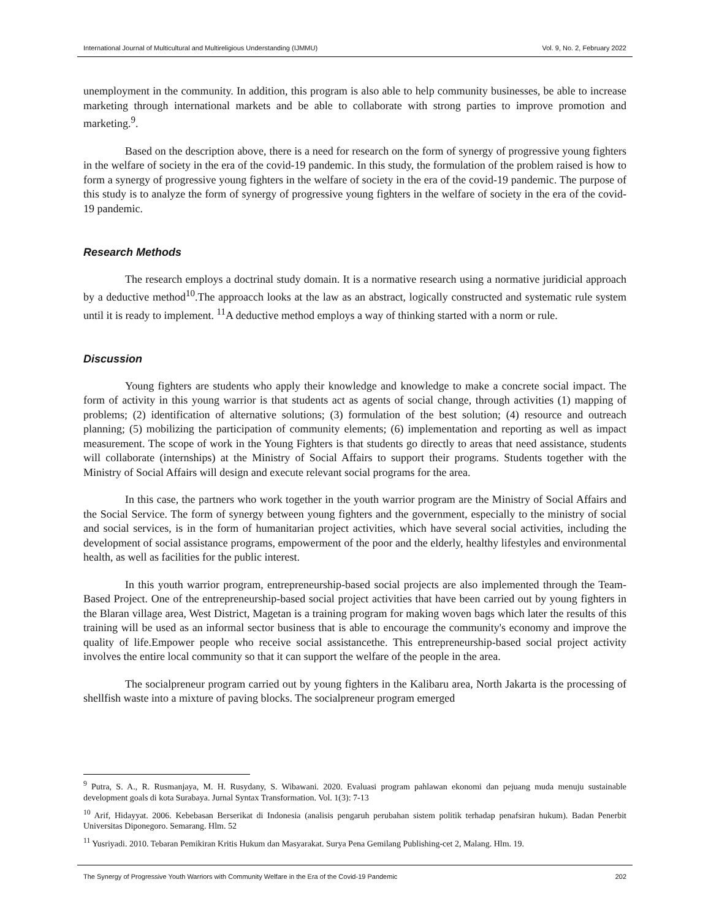International Journal of Multicultural and Multireligious Understanding (IJMMU) Vol. 9, No. 2, February 2022
unemployment in the community. In addition, this program is also able to help community businesses, be able to increase marketing through international markets and be able to collaborate with strong parties to improve promotion and marketing.<sup>9</sup>.
Based on the description above, there is a need for research on the form of synergy of progressive young fighters in the welfare of society in the era of the covid-19 pandemic. In this study, the formulation of the problem raised is how to form a synergy of progressive young fighters in the welfare of society in the era of the covid-19 pandemic. The purpose of this study is to analyze the form of synergy of progressive young fighters in the welfare of society in the era of the covid-19 pandemic.
Research Methods
The research employs a doctrinal study domain. It is a normative research using a normative juridicial approach by a deductive method<sup>10</sup>.The approacch looks at the law as an abstract, logically constructed and systematic rule system until it is ready to implement. <sup>11</sup>A deductive method employs a way of thinking started with a norm or rule.
Discussion
Young fighters are students who apply their knowledge and knowledge to make a concrete social impact. The form of activity in this young warrior is that students act as agents of social change, through activities (1) mapping of problems; (2) identification of alternative solutions; (3) formulation of the best solution; (4) resource and outreach planning; (5) mobilizing the participation of community elements; (6) implementation and reporting as well as impact measurement. The scope of work in the Young Fighters is that students go directly to areas that need assistance, students will collaborate (internships) at the Ministry of Social Affairs to support their programs. Students together with the Ministry of Social Affairs will design and execute relevant social programs for the area.
In this case, the partners who work together in the youth warrior program are the Ministry of Social Affairs and the Social Service. The form of synergy between young fighters and the government, especially to the ministry of social and social services, is in the form of humanitarian project activities, which have several social activities, including the development of social assistance programs, empowerment of the poor and the elderly, healthy lifestyles and environmental health, as well as facilities for the public interest.
In this youth warrior program, entrepreneurship-based social projects are also implemented through the Team-Based Project. One of the entrepreneurship-based social project activities that have been carried out by young fighters in the Blaran village area, West District, Magetan is a training program for making woven bags which later the results of this training will be used as an informal sector business that is able to encourage the community's economy and improve the quality of life.Empower people who receive social assistancethe. This entrepreneurship-based social project activity involves the entire local community so that it can support the welfare of the people in the area.
The socialpreneur program carried out by young fighters in the Kalibaru area, North Jakarta is the processing of shellfish waste into a mixture of paving blocks. The socialpreneur program emerged
<sup>9</sup> Putra, S. A., R. Rusmanjaya, M. H. Rusydany, S. Wibawani. 2020. Evaluasi program pahlawan ekonomi dan pejuang muda menuju sustainable development goals di kota Surabaya. Jurnal Syntax Transformation. Vol. 1(3): 7-13
<sup>10</sup> Arif, Hidayyat. 2006. Kebebasan Berserikat di Indonesia (analisis pengaruh perubahan sistem politik terhadap penafsiran hukum). Badan Penerbit Universitas Diponegoro. Semarang. Hlm. 52
<sup>11</sup> Yusriyadi. 2010. Tebaran Pemikiran Kritis Hukum dan Masyarakat. Surya Pena Gemilang Publishing-cet 2, Malang. Hlm. 19.
The Synergy of Progressive Youth Warriors with Community Welfare in the Era of the Covid-19 Pandemic 202